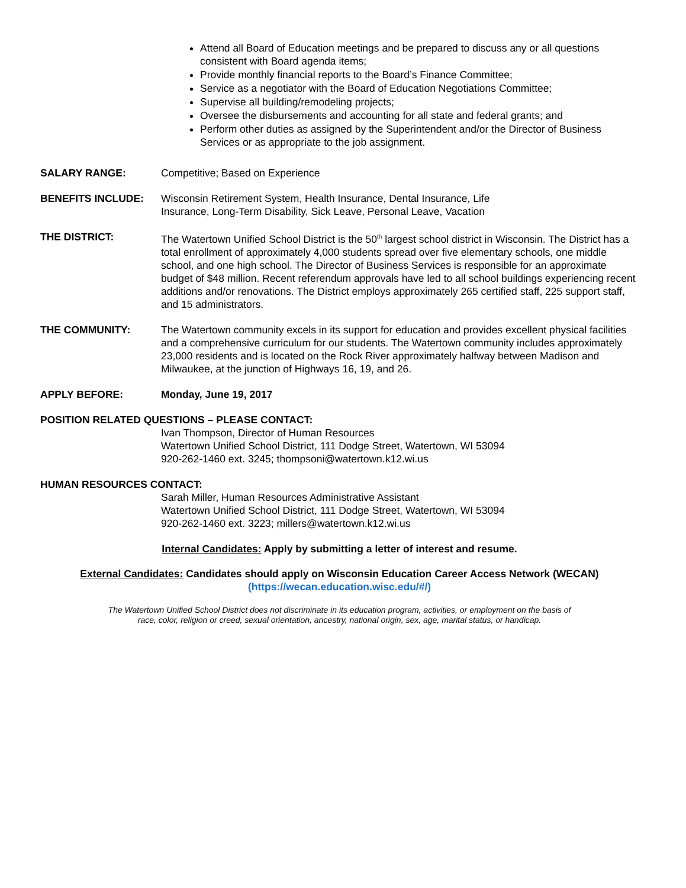Attend all Board of Education meetings and be prepared to discuss any or all questions consistent with Board agenda items;
Provide monthly financial reports to the Board’s Finance Committee;
Service as a negotiator with the Board of Education Negotiations Committee;
Supervise all building/remodeling projects;
Oversee the disbursements and accounting for all state and federal grants; and
Perform other duties as assigned by the Superintendent and/or the Director of Business Services or as appropriate to the job assignment.
SALARY RANGE: Competitive; Based on Experience
BENEFITS INCLUDE: Wisconsin Retirement System, Health Insurance, Dental Insurance, Life
Insurance, Long-Term Disability, Sick Leave, Personal Leave, Vacation
THE DISTRICT: The Watertown Unified School District is the 50<sup>th</sup> largest school district in Wisconsin. The District has a total enrollment of approximately 4,000 students spread over five elementary schools, one middle school, and one high school. The Director of Business Services is responsible for an approximate budget of $48 million. Recent referendum approvals have led to all school buildings experiencing recent additions and/or renovations. The District employs approximately 265 certified staff, 225 support staff, and 15 administrators.
THE COMMUNITY: The Watertown community excels in its support for education and provides excellent physical facilities and a comprehensive curriculum for our students. The Watertown community includes approximately 23,000 residents and is located on the Rock River approximately halfway between Madison and Milwaukee, at the junction of Highways 16, 19, and 26.
APPLY BEFORE: Monday, June 19, 2017
POSITION RELATED QUESTIONS – PLEASE CONTACT:
Ivan Thompson, Director of Human Resources
Watertown Unified School District, 111 Dodge Street, Watertown, WI 53094
920-262-1460 ext. 3245; thompsoni@watertown.k12.wi.us
HUMAN RESOURCES CONTACT:
Sarah Miller, Human Resources Administrative Assistant
Watertown Unified School District, 111 Dodge Street, Watertown, WI 53094
920-262-1460 ext. 3223; millers@watertown.k12.wi.us
Internal Candidates: Apply by submitting a letter of interest and resume.
External Candidates: Candidates should apply on Wisconsin Education Career Access Network (WECAN)
(https://wecan.education.wisc.edu/#/)
The Watertown Unified School District does not discriminate in its education program, activities, or employment on the basis of
race, color, religion or creed, sexual orientation, ancestry, national origin, sex, age, marital status, or handicap.